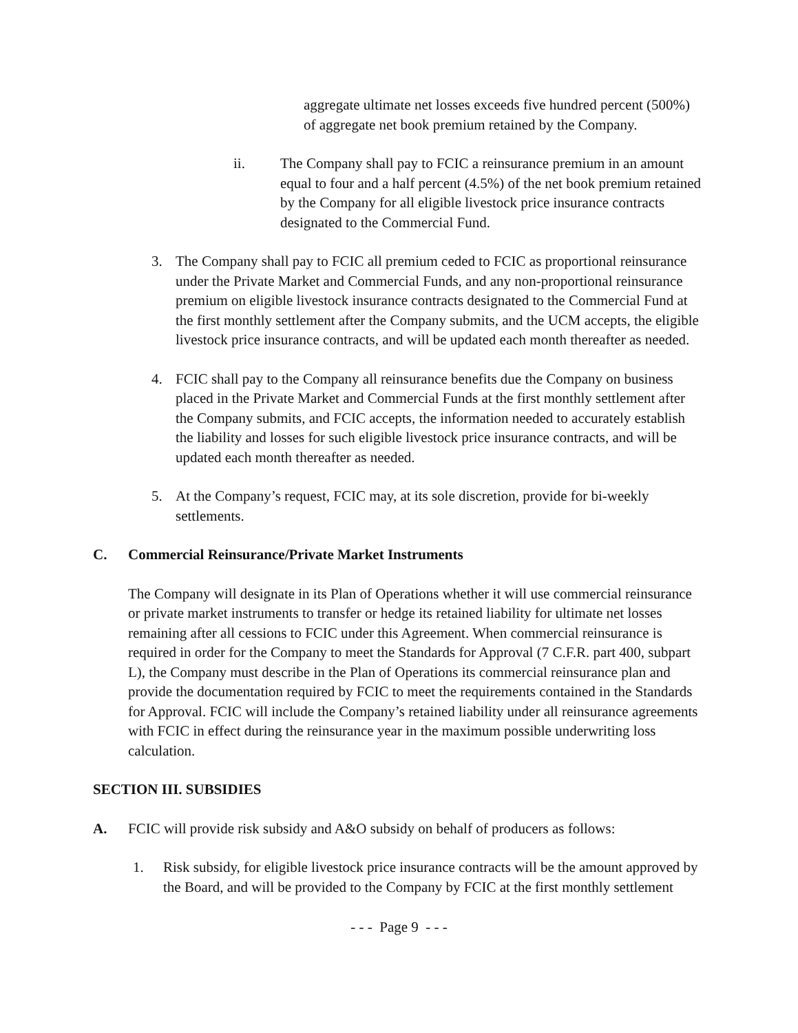aggregate ultimate net losses exceeds five hundred percent (500%) of aggregate net book premium retained by the Company.
ii. The Company shall pay to FCIC a reinsurance premium in an amount equal to four and a half percent (4.5%) of the net book premium retained by the Company for all eligible livestock price insurance contracts designated to the Commercial Fund.
3. The Company shall pay to FCIC all premium ceded to FCIC as proportional reinsurance under the Private Market and Commercial Funds, and any non-proportional reinsurance premium on eligible livestock insurance contracts designated to the Commercial Fund at the first monthly settlement after the Company submits, and the UCM accepts, the eligible livestock price insurance contracts, and will be updated each month thereafter as needed.
4. FCIC shall pay to the Company all reinsurance benefits due the Company on business placed in the Private Market and Commercial Funds at the first monthly settlement after the Company submits, and FCIC accepts, the information needed to accurately establish the liability and losses for such eligible livestock price insurance contracts, and will be updated each month thereafter as needed.
5. At the Company’s request, FCIC may, at its sole discretion, provide for bi-weekly settlements.
C. Commercial Reinsurance/Private Market Instruments
The Company will designate in its Plan of Operations whether it will use commercial reinsurance or private market instruments to transfer or hedge its retained liability for ultimate net losses remaining after all cessions to FCIC under this Agreement. When commercial reinsurance is required in order for the Company to meet the Standards for Approval (7 C.F.R. part 400, subpart L), the Company must describe in the Plan of Operations its commercial reinsurance plan and provide the documentation required by FCIC to meet the requirements contained in the Standards for Approval. FCIC will include the Company’s retained liability under all reinsurance agreements with FCIC in effect during the reinsurance year in the maximum possible underwriting loss calculation.
SECTION III. SUBSIDIES
A. FCIC will provide risk subsidy and A&O subsidy on behalf of producers as follows:
1. Risk subsidy, for eligible livestock price insurance contracts will be the amount approved by the Board, and will be provided to the Company by FCIC at the first monthly settlement
- - - Page 9 - - -